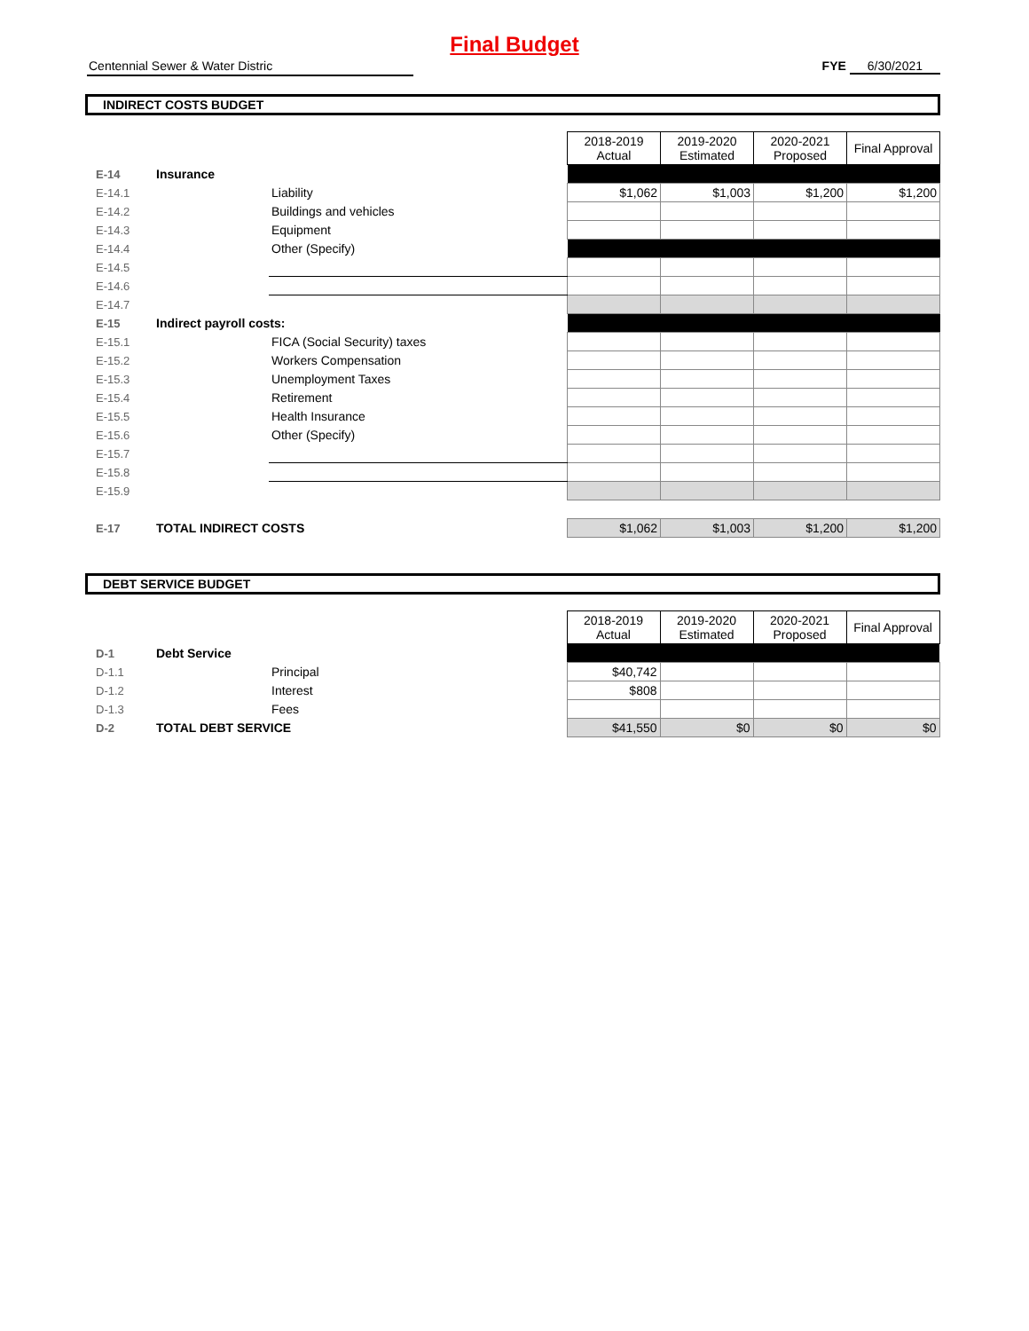Final Budget
Centennial Sewer & Water Distric FYE 6/30/2021
INDIRECT COSTS BUDGET
| | | | 2018-2019 Actual | 2019-2020 Estimated | 2020-2021 Proposed | Final Approval |
| --- | --- | --- | --- | --- | --- | --- |
| E-14 | Insurance | | | | | |
| E-14.1 | | Liability | $1,062 | $1,003 | $1,200 | $1,200 |
| E-14.2 | | Buildings and vehicles | | | | |
| E-14.3 | | Equipment | | | | |
| E-14.4 | | Other (Specify) | | | | |
| E-14.5 | | | | | | |
| E-14.6 | | | | | | |
| E-14.7 | | | | | | |
| E-15 | Indirect payroll costs: | | | | | |
| E-15.1 | | FICA (Social Security) taxes | | | | |
| E-15.2 | | Workers Compensation | | | | |
| E-15.3 | | Unemployment Taxes | | | | |
| E-15.4 | | Retirement | | | | |
| E-15.5 | | Health Insurance | | | | |
| E-15.6 | | Other (Specify) | | | | |
| E-15.7 | | | | | | |
| E-15.8 | | | | | | |
| E-15.9 | | | | | | |
| E-17 | TOTAL INDIRECT COSTS | | $1,062 | $1,003 | $1,200 | $1,200 |
DEBT SERVICE BUDGET
| | | | 2018-2019 Actual | 2019-2020 Estimated | 2020-2021 Proposed | Final Approval |
| --- | --- | --- | --- | --- | --- | --- |
| D-1 | Debt Service | | | | | |
| D-1.1 | | Principal | $40,742 | | | |
| D-1.2 | | Interest | $808 | | | |
| D-1.3 | | Fees | | | | |
| D-2 | TOTAL DEBT SERVICE | | $41,550 | $0 | $0 | $0 |